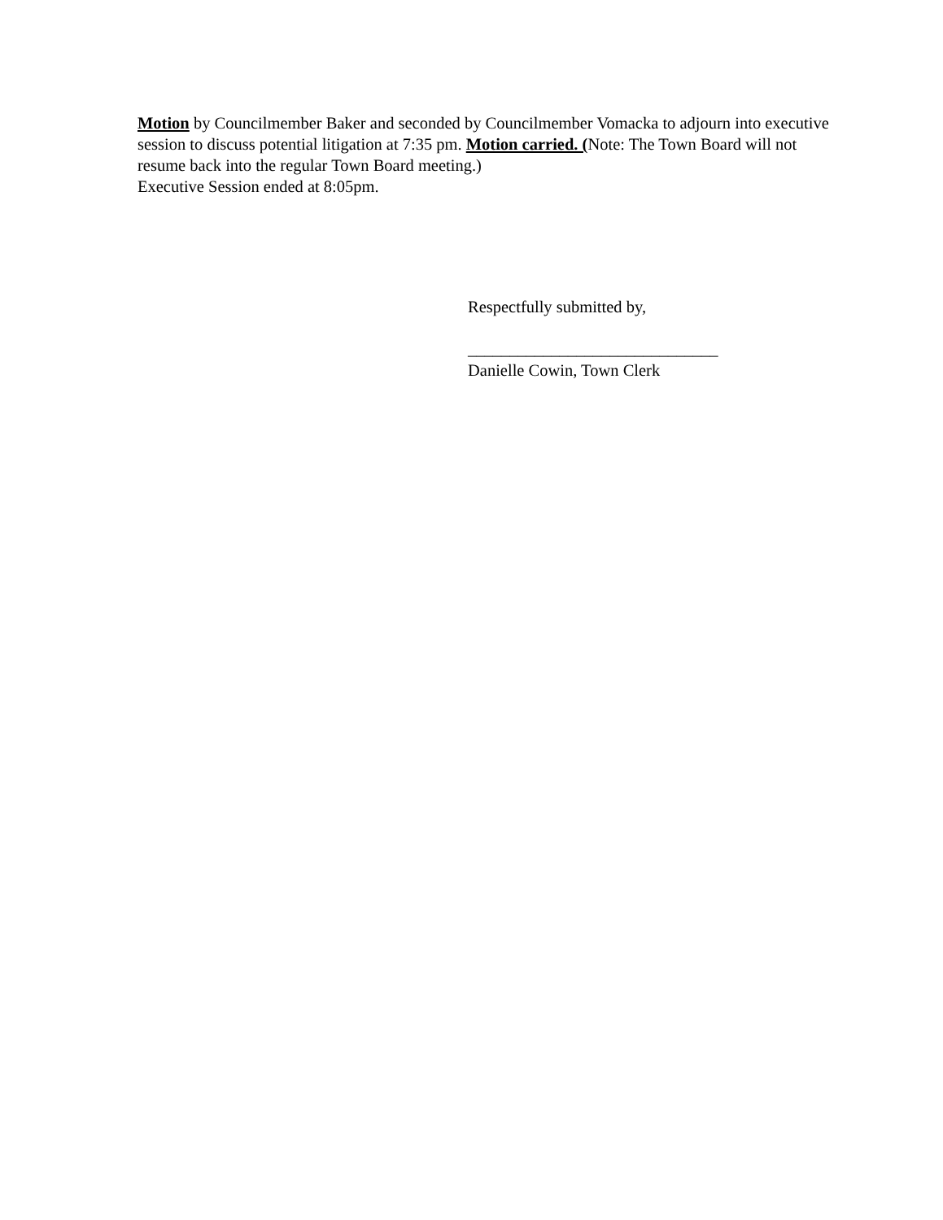Motion by Councilmember Baker and seconded by Councilmember Vomacka to adjourn into executive session to discuss potential litigation at 7:35 pm. Motion carried. (Note: The Town Board will not resume back into the regular Town Board meeting.)
Executive Session ended at 8:05pm.
Respectfully submitted by,
______________________________
Danielle Cowin, Town Clerk